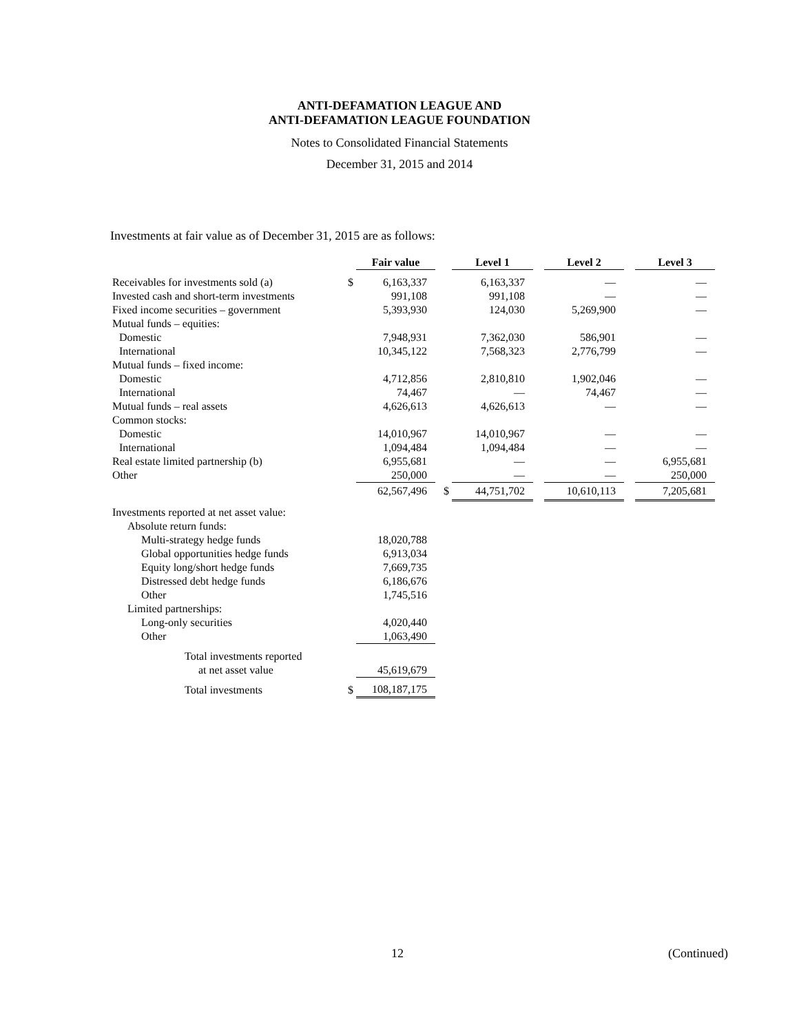ANTI-DEFAMATION LEAGUE AND
ANTI-DEFAMATION LEAGUE FOUNDATION
Notes to Consolidated Financial Statements
December 31, 2015 and 2014
Investments at fair value as of December 31, 2015 are as follows:
| | | Fair value | | Level 1 | | Level 2 | | Level 3 |
| Receivables for investments sold (a) | $ | 6,163,337 | | 6,163,337 | | — | | — |
| Invested cash and short-term investments | | 991,108 | | 991,108 | | — | | — |
| Fixed income securities – government | | 5,393,930 | | 124,030 | | 5,269,900 | | — |
| Mutual funds – equities: | | | | | | | | |
| Domestic | | 7,948,931 | | 7,362,030 | | 586,901 | | — |
| International | | 10,345,122 | | 7,568,323 | | 2,776,799 | | — |
| Mutual funds – fixed income: | | | | | | | | |
| Domestic | | 4,712,856 | | 2,810,810 | | 1,902,046 | | — |
| International | | 74,467 | | — | | 74,467 | | — |
| Mutual funds – real assets | | 4,626,613 | | 4,626,613 | | — | | — |
| Common stocks: | | | | | | | | |
| Domestic | | 14,010,967 | | 14,010,967 | | — | | — |
| International | | 1,094,484 | | 1,094,484 | | — | | — |
| Real estate limited partnership (b) | | 6,955,681 | | — | | — | | 6,955,681 |
| Other | | 250,000 | | — | | — | | 250,000 |
| | | 62,567,496 | $ | 44,751,702 | | 10,610,113 | | 7,205,681 |
| Investments reported at net asset value: | | | | | | | | |
| Absolute return funds: | | | | | | | | |
| Multi-strategy hedge funds | | 18,020,788 | | | | | | |
| Global opportunities hedge funds | | 6,913,034 | | | | | | |
| Equity long/short hedge funds | | 7,669,735 | | | | | | |
| Distressed debt hedge funds | | 6,186,676 | | | | | | |
| Other | | 1,745,516 | | | | | | |
| Limited partnerships: | | | | | | | | |
| Long-only securities | | 4,020,440 | | | | | | |
| Other | | 1,063,490 | | | | | | |
| Total investments reported | | | | | | | | |
| at net asset value | | 45,619,679 | | | | | | |
| Total investments | $ | 108,187,175 | | | | | | |
12 (Continued)